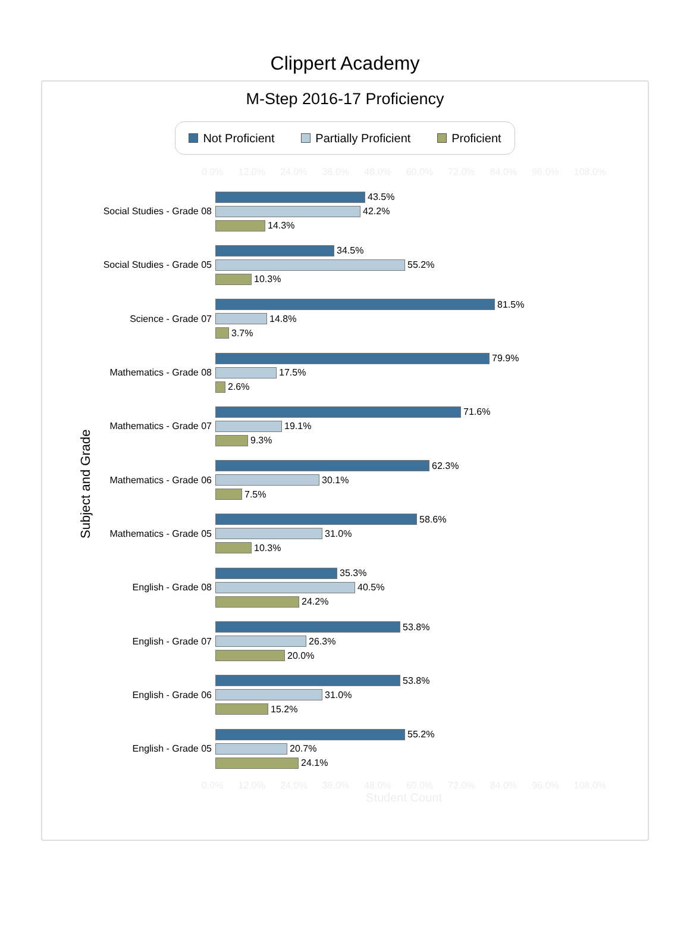Clippert Academy
M-Step 2016-17 Proficiency
Not Proficient Partially Proficient Proficient
0.0% 12.0% 24.0% 36.0% 48.0% 60.0% 72.0% 84.0% 96.0% 108.0%
Subject and Grade
Social Studies - Grade 08
43.5%
42.2%
14.3%
Social Studies - Grade 05
34.5%
55.2%
10.3%
Science - Grade 07
81.5%
14.8%
3.7%
Mathematics - Grade 08
79.9%
17.5%
2.6%
Mathematics - Grade 07
71.6%
19.1%
9.3%
Mathematics - Grade 06
62.3%
30.1%
7.5%
Mathematics - Grade 05
58.6%
31.0%
10.3%
English - Grade 08
35.3%
40.5%
24.2%
English - Grade 07
53.8%
26.3%
20.0%
English - Grade 06
53.8%
31.0%
15.2%
English - Grade 05
55.2%
20.7%
24.1%
0.0% 12.0% 24.0% 36.0% 48.0% 60.0% 72.0% 84.0% 96.0% 108.0%
Student Count